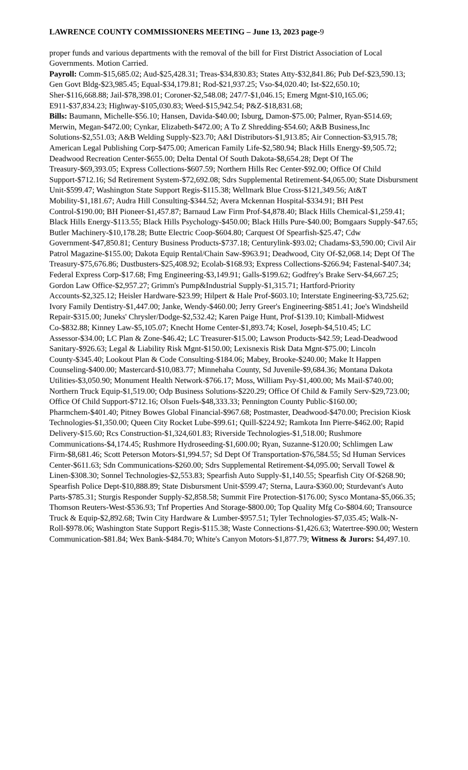LAWRENCE COUNTY COMMISSIONERS MEETING – June 13, 2023 page-9
proper funds and various departments with the removal of the bill for First District Association of Local Governments. Motion Carried.
Payroll: Comm-$15,685.02; Aud-$25,428.31; Treas-$34,830.83; States Atty-$32,841.86; Pub Def-$23,590.13; Gen Govt Bldg-$23,985.45; Equal-$34,179.81; Rod-$21,937.25; Vso-$4,020.40; Ist-$22,650.10; Sher-$116,668.88; Jail-$78,398.01; Coroner-$2,548.08; 247/7-$1,046.15; Emerg Mgnt-$10,165.06; E911-$37,834.23; Highway-$105,030.83; Weed-$15,942.54; P&Z-$18,831.68;
Bills: Baumann, Michelle-$56.10; Hansen, Davida-$40.00; Isburg, Damon-$75.00; Palmer, Ryan-$514.69; Merwin, Megan-$472.00; Cynkar, Elizabeth-$472.00; A To Z Shredding-$54.60; A&B Business,Inc Solutions-$2,551.03; A&B Welding Supply-$23.70; A&I Distributors-$1,913.85; Air Connection-$3,915.78; American Legal Publishing Corp-$475.00; American Family Life-$2,580.94; Black Hills Energy-$9,505.72; Deadwood Recreation Center-$655.00; Delta Dental Of South Dakota-$8,654.28; Dept Of The Treasury-$69,393.05; Express Collections-$607.59; Northern Hills Rec Center-$92.00; Office Of Child Support-$712.16; Sd Retirement System-$72,692.08; Sdrs Supplemental Retirement-$4,065.00; State Disbursment Unit-$599.47; Washington State Support Regis-$115.38; Wellmark Blue Cross-$121,349.56; At&T Mobility-$1,181.67; Audra Hill Consulting-$344.52; Avera Mckennan Hospital-$334.91; BH Pest Control-$190.00; BH Pioneer-$1,457.87; Barnaud Law Firm Prof-$4,878.40; Black Hills Chemical-$1,259.41; Black Hills Energy-$113.55; Black Hills Psychology-$450.00; Black Hills Pure-$40.00; Bomgaars Supply-$47.65; Butler Machinery-$10,178.28; Butte Electric Coop-$604.80; Carquest Of Spearfish-$25.47; Cdw Government-$47,850.81; Century Business Products-$737.18; Centurylink-$93.02; Chadams-$3,590.00; Civil Air Patrol Magazine-$155.00; Dakota Equip Rental/Chain Saw-$963.91; Deadwood, City Of-$2,068.14; Dept Of The Treasury-$75,676.86; Dustbusters-$25,408.92; Ecolab-$168.93; Express Collections-$266.94; Fastenal-$407.34; Federal Express Corp-$17.68; Fmg Engineering-$3,149.91; Galls-$199.62; Godfrey's Brake Serv-$4,667.25; Gordon Law Office-$2,957.27; Grimm's Pump&Industrial Supply-$1,315.71; Hartford-Priority Accounts-$2,325.12; Heisler Hardware-$23.99; Hilpert & Hale Prof-$603.10; Interstate Engineering-$3,725.62; Ivory Family Dentistry-$1,447.00; Janke, Wendy-$460.00; Jerry Greer's Engineering-$851.41; Joe's Windsheild Repair-$315.00; Juneks' Chrysler/Dodge-$2,532.42; Karen Paige Hunt, Prof-$139.10; Kimball-Midwest Co-$832.88; Kinney Law-$5,105.07; Knecht Home Center-$1,893.74; Kosel, Joseph-$4,510.45; LC Assessor-$34.00; LC Plan & Zone-$46.42; LC Treasurer-$15.00; Lawson Products-$42.59; Lead-Deadwood Sanitary-$926.63; Legal & Liability Risk Mgnt-$150.00; Lexisnexis Risk Data Mgnt-$75.00; Lincoln County-$345.40; Lookout Plan & Code Consulting-$184.06; Mabey, Brooke-$240.00; Make It Happen Counseling-$400.00; Mastercard-$10,083.77; Minnehaha County, Sd Juvenile-$9,684.36; Montana Dakota Utilities-$3,050.90; Monument Health Network-$766.17; Moss, William Psy-$1,400.00; Ms Mail-$740.00; Northern Truck Equip-$1,519.00; Odp Business Solutions-$220.29; Office Of Child & Family Serv-$29,723.00; Office Of Child Support-$712.16; Olson Fuels-$48,333.33; Pennington County Public-$160.00; Pharmchem-$401.40; Pitney Bowes Global Financial-$967.68; Postmaster, Deadwood-$470.00; Precision Kiosk Technologies-$1,350.00; Queen City Rocket Lube-$99.61; Quill-$224.92; Ramkota Inn Pierre-$462.00; Rapid Delivery-$15.60; Rcs Construction-$1,324,601.83; Riverside Technologies-$1,518.00; Rushmore Communications-$4,174.45; Rushmore Hydroseeding-$1,600.00; Ryan, Suzanne-$120.00; Schlimgen Law Firm-$8,681.46; Scott Peterson Motors-$1,994.57; Sd Dept Of Transportation-$76,584.55; Sd Human Services Center-$611.63; Sdn Communications-$260.00; Sdrs Supplemental Retirement-$4,095.00; Servall Towel & Linen-$308.30; Sonnel Technologies-$2,553.83; Spearfish Auto Supply-$1,140.55; Spearfish City Of-$268.90; Spearfish Police Dept-$10,888.89; State Disbursment Unit-$599.47; Sterna, Laura-$360.00; Sturdevant's Auto Parts-$785.31; Sturgis Responder Supply-$2,858.58; Summit Fire Protection-$176.00; Sysco Montana-$5,066.35; Thomson Reuters-West-$536.93; Tnf Properties And Storage-$800.00; Top Quality Mfg Co-$804.60; Transource Truck & Equip-$2,892.68; Twin City Hardware & Lumber-$957.51; Tyler Technologies-$7,035.45; Walk-N-Roll-$978.06; Washington State Support Regis-$115.38; Waste Connections-$1,426.63; Watertree-$90.00; Western Communication-$81.84; Wex Bank-$484.70; White's Canyon Motors-$1,877.79; Witness & Jurors: $4,497.10.